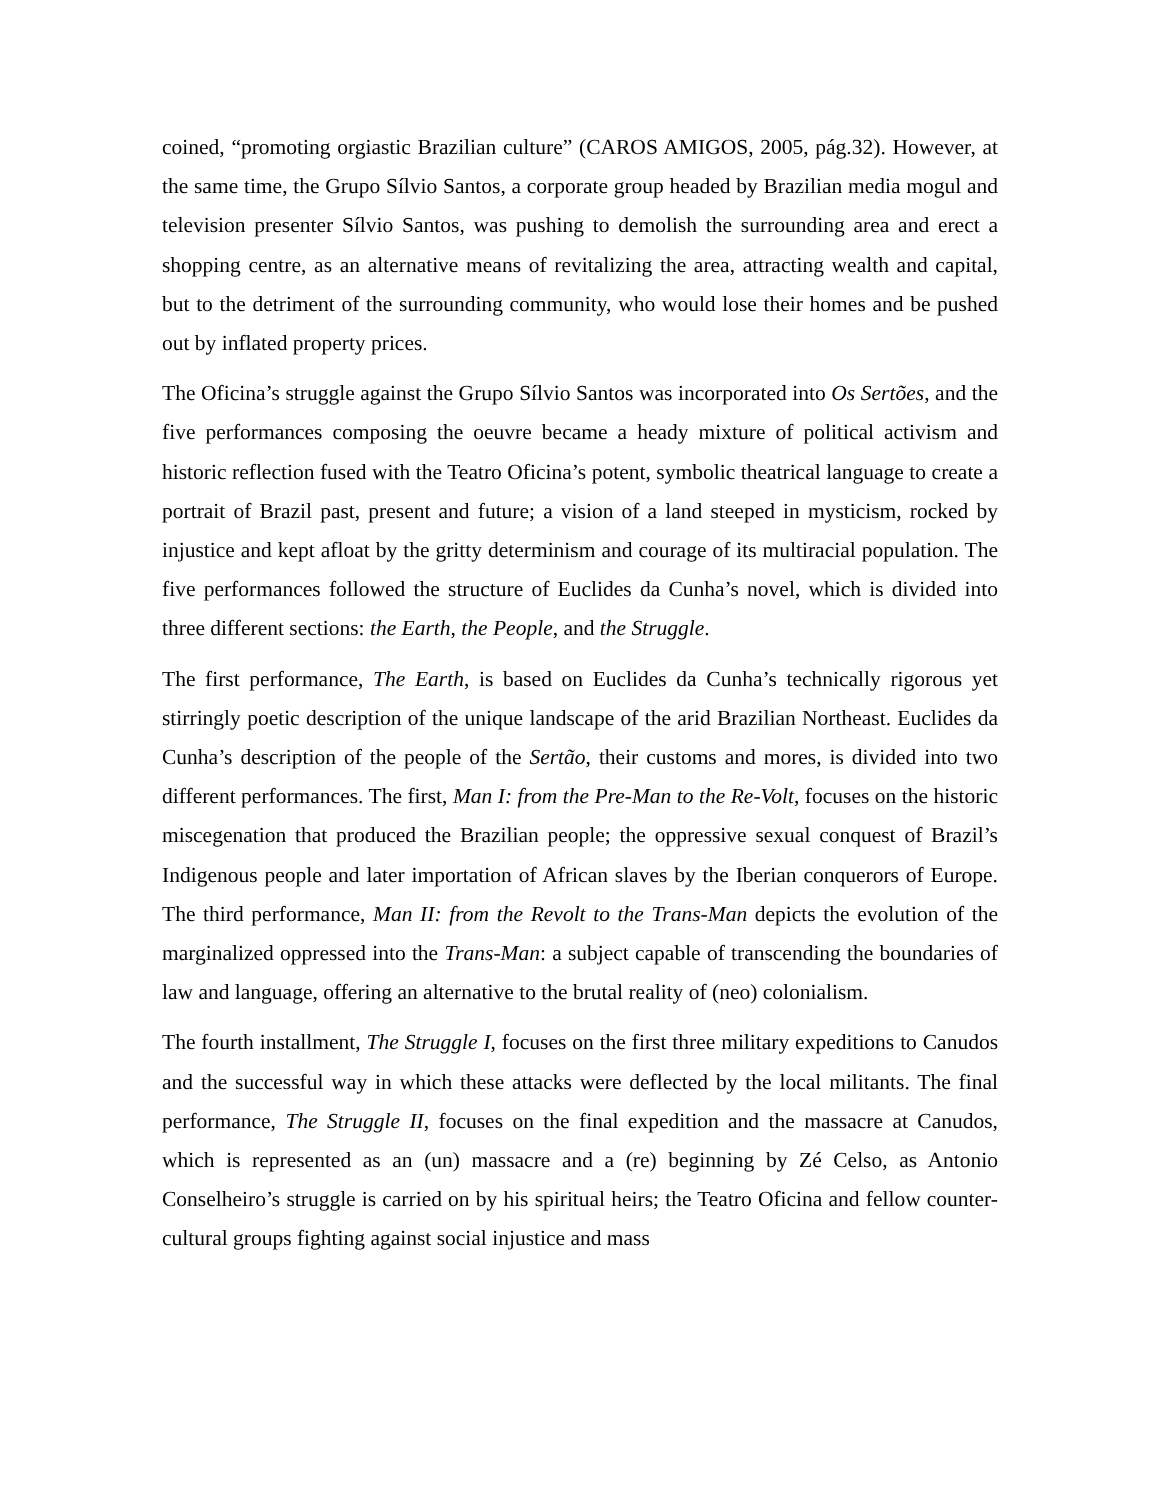coined, “promoting orgiastic Brazilian culture” (CAROS AMIGOS, 2005, pág.32). However, at the same time, the Grupo Sílvio Santos, a corporate group headed by Brazilian media mogul and television presenter Sílvio Santos, was pushing to demolish the surrounding area and erect a shopping centre, as an alternative means of revitalizing the area, attracting wealth and capital, but to the detriment of the surrounding community, who would lose their homes and be pushed out by inflated property prices.
The Oficina’s struggle against the Grupo Sílvio Santos was incorporated into Os Sertões, and the five performances composing the oeuvre became a heady mixture of political activism and historic reflection fused with the Teatro Oficina’s potent, symbolic theatrical language to create a portrait of Brazil past, present and future; a vision of a land steeped in mysticism, rocked by injustice and kept afloat by the gritty determinism and courage of its multiracial population. The five performances followed the structure of Euclides da Cunha’s novel, which is divided into three different sections: the Earth, the People, and the Struggle.
The first performance, The Earth, is based on Euclides da Cunha’s technically rigorous yet stirringly poetic description of the unique landscape of the arid Brazilian Northeast. Euclides da Cunha’s description of the people of the Sertão, their customs and mores, is divided into two different performances. The first, Man I: from the Pre-Man to the Re-Volt, focuses on the historic miscegenation that produced the Brazilian people; the oppressive sexual conquest of Brazil’s Indigenous people and later importation of African slaves by the Iberian conquerors of Europe. The third performance, Man II: from the Revolt to the Trans-Man depicts the evolution of the marginalized oppressed into the Trans-Man: a subject capable of transcending the boundaries of law and language, offering an alternative to the brutal reality of (neo) colonialism.
The fourth installment, The Struggle I, focuses on the first three military expeditions to Canudos and the successful way in which these attacks were deflected by the local militants. The final performance, The Struggle II, focuses on the final expedition and the massacre at Canudos, which is represented as an (un) massacre and a (re) beginning by Zé Celso, as Antonio Conselheiro’s struggle is carried on by his spiritual heirs; the Teatro Oficina and fellow counter-cultural groups fighting against social injustice and mass